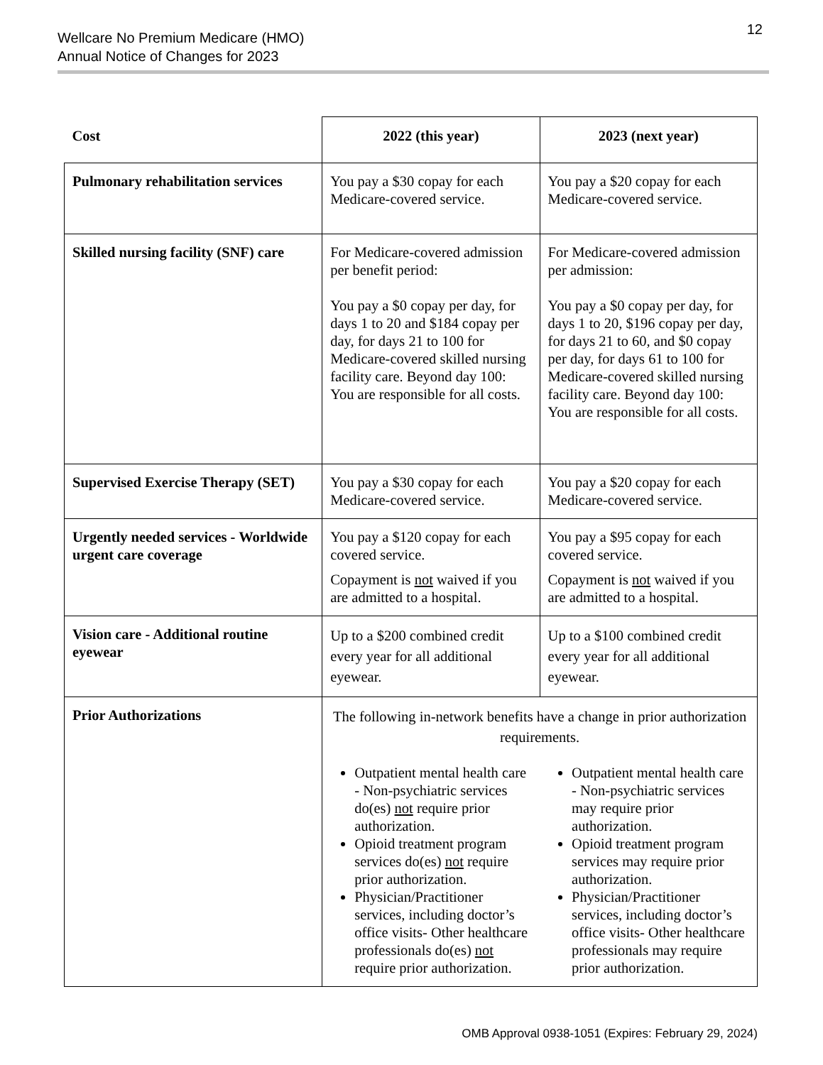Wellcare No Premium Medicare (HMO)
Annual Notice of Changes for 2023
12
| Cost | 2022 (this year) | 2023 (next year) |
| --- | --- | --- |
| Pulmonary rehabilitation services | You pay a $30 copay for each Medicare-covered service. | You pay a $20 copay for each Medicare-covered service. |
| Skilled nursing facility (SNF) care | For Medicare-covered admission per benefit period: You pay a $0 copay per day, for days 1 to 20 and $184 copay per day, for days 21 to 100 for Medicare-covered skilled nursing facility care. Beyond day 100: You are responsible for all costs. | For Medicare-covered admission per admission: You pay a $0 copay per day, for days 1 to 20, $196 copay per day, for days 21 to 60, and $0 copay per day, for days 61 to 100 for Medicare-covered skilled nursing facility care. Beyond day 100: You are responsible for all costs. |
| Supervised Exercise Therapy (SET) | You pay a $30 copay for each Medicare-covered service. | You pay a $20 copay for each Medicare-covered service. |
| Urgently needed services - Worldwide urgent care coverage | You pay a $120 copay for each covered service. Copayment is not waived if you are admitted to a hospital. | You pay a $95 copay for each covered service. Copayment is not waived if you are admitted to a hospital. |
| Vision care - Additional routine eyewear | Up to a $200 combined credit every year for all additional eyewear. | Up to a $100 combined credit every year for all additional eyewear. |
| Prior Authorizations | The following in-network benefits have a change in prior authorization requirements. | |
| | Outpatient mental health care - Non-psychiatric services do(es) not require prior authorization. Opioid treatment program services do(es) not require prior authorization. Physician/Practitioner services, including doctor’s office visits- Other healthcare professionals do(es) not require prior authorization. | Outpatient mental health care - Non-psychiatric services may require prior authorization. Opioid treatment program services may require prior authorization. Physician/Practitioner services, including doctor’s office visits- Other healthcare professionals may require prior authorization. |
OMB Approval 0938-1051 (Expires: February 29, 2024)